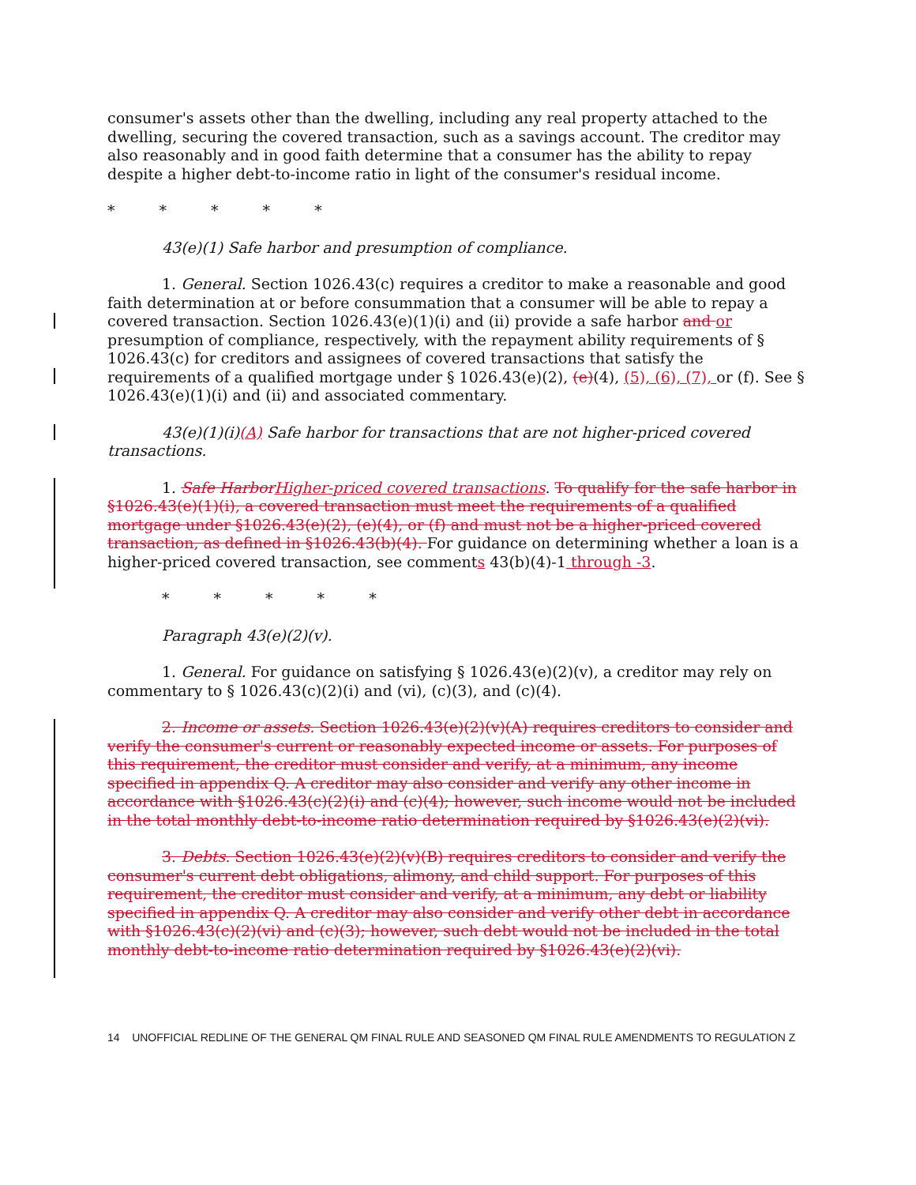consumer's assets other than the dwelling, including any real property attached to the dwelling, securing the covered transaction, such as a savings account. The creditor may also reasonably and in good faith determine that a consumer has the ability to repay despite a higher debt-to-income ratio in light of the consumer's residual income.
* * * * *
43(e)(1) Safe harbor and presumption of compliance.
1. General. Section 1026.43(c) requires a creditor to make a reasonable and good faith determination at or before consummation that a consumer will be able to repay a covered transaction. Section 1026.43(e)(1)(i) and (ii) provide a safe harbor and or presumption of compliance, respectively, with the repayment ability requirements of § 1026.43(c) for creditors and assignees of covered transactions that satisfy the requirements of a qualified mortgage under § 1026.43(e)(2), (e)(4), (5), (6), (7), or (f). See § 1026.43(e)(1)(i) and (ii) and associated commentary.
43(e)(1)(i)(A) Safe harbor for transactions that are not higher-priced covered transactions.
1. Safe Harbor Higher-priced covered transactions. To qualify for the safe harbor in §1026.43(e)(1)(i), a covered transaction must meet the requirements of a qualified mortgage under §1026.43(e)(2), (e)(4), or (f) and must not be a higher-priced covered transaction, as defined in §1026.43(b)(4). For guidance on determining whether a loan is a higher-priced covered transaction, see comments 43(b)(4)-1 through -3.
* * * * *
Paragraph 43(e)(2)(v).
1. General. For guidance on satisfying § 1026.43(e)(2)(v), a creditor may rely on commentary to § 1026.43(c)(2)(i) and (vi), (c)(3), and (c)(4).
2. Income or assets. Section 1026.43(e)(2)(v)(A) requires creditors to consider and verify the consumer's current or reasonably expected income or assets. For purposes of this requirement, the creditor must consider and verify, at a minimum, any income specified in appendix Q. A creditor may also consider and verify any other income in accordance with §1026.43(c)(2)(i) and (c)(4); however, such income would not be included in the total monthly debt-to-income ratio determination required by §1026.43(e)(2)(vi).
3. Debts. Section 1026.43(e)(2)(v)(B) requires creditors to consider and verify the consumer's current debt obligations, alimony, and child support. For purposes of this requirement, the creditor must consider and verify, at a minimum, any debt or liability specified in appendix Q. A creditor may also consider and verify other debt in accordance with §1026.43(c)(2)(vi) and (c)(3); however, such debt would not be included in the total monthly debt-to-income ratio determination required by §1026.43(e)(2)(vi).
14 UNOFFICIAL REDLINE OF THE GENERAL QM FINAL RULE AND SEASONED QM FINAL RULE AMENDMENTS TO REGULATION Z